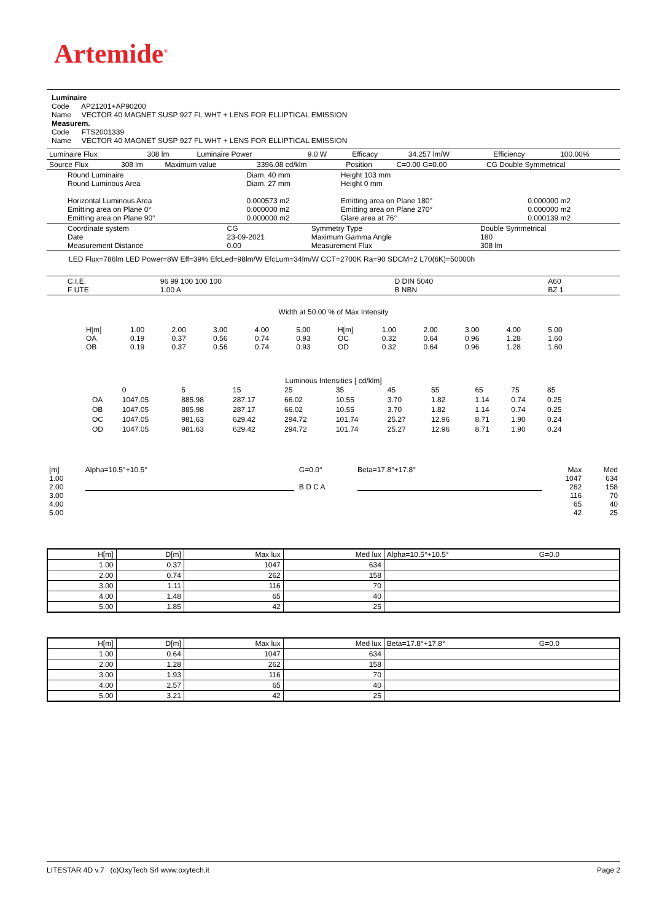Artemide<sup>®</sup>
Luminaire
Code AP21201+AP90200
Name VECTOR 40 MAGNET SUSP 927 FL WHT + LENS FOR ELLIPTICAL EMISSION
Measurem.
Code FTS2001339
Name VECTOR 40 MAGNET SUSP 927 FL WHT + LENS FOR ELLIPTICAL EMISSION
| Luminaire Flux | 308 lm | Luminaire Power | 9.0 W | Efficacy | 34.257 lm/W | Efficiency | 100.00% |
| Source Flux | 308 lm | Maximum value | 3396.08 cd/klm | Position | C=0.00 G=0.00 | CG Double Symmetrical |
| Round Luminaire Round Luminous Area Horizontal Luminous Area Emitting area on Plane 0° Emitting area on Plane 90° | Diam. 40 mm Diam. 27 mm 0.000573 m2 0.000000 m2 0.000000 m2 | Height 103 mm Height 0 mm Emitting area on Plane 180° Emitting area on Plane 270° Glare area at 76° | 0.000000 m2 0.000000 m2 0.000139 m2 |
| Coordinate system Date Measurement Distance | CG 23-09-2021 0.00 | Symmetry Type Maximum Gamma Angle Measurement Flux | Double Symmetrical 180 308 lm |
LED Flux=786lm LED Power=8W Eff=39% EfcLed=98lm/W EfcLum=34lm/W CCT=2700K Ra=90 SDCM=2 L70(6K)=50000h
| C.I.E. F UTE | 96 99 100 100 100 1.00 A | D DIN 5040 B NBN | A60 BZ 1 |
Width at 50.00 % of Max Intensity
| H[m] OA OB | 1.00 0.19 0.19 | 2.00 0.37 0.37 | 3.00 0.56 0.56 | 4.00 0.74 0.74 | 5.00 0.93 0.93 | H[m] OC OD | 1.00 0.32 0.32 | 2.00 0.64 0.64 | 3.00 0.96 0.96 | 4.00 1.28 1.28 | 5.00 1.60 1.60 |
Luminous Intensities [ cd/klm]
| | 0 | 5 | 15 | 25 | 35 | 45 | 55 | 65 | 75 | 85 |
| OA | 1047.05 | 885.98 | 287.17 | 66.02 | 10.55 | 3.70 | 1.82 | 1.14 | 0.74 | 0.25 |
| OB | 1047.05 | 885.98 | 287.17 | 66.02 | 10.55 | 3.70 | 1.82 | 1.14 | 0.74 | 0.25 |
| OC | 1047.05 | 981.63 | 629.42 | 294.72 | 101.74 | 25.27 | 12.96 | 8.71 | 1.90 | 0.24 |
| OD | 1047.05 | 981.63 | 629.42 | 294.72 | 101.74 | 25.27 | 12.96 | 8.71 | 1.90 | 0.24 |
| [m] 1.00 2.00 3.00 4.00 5.00 | Alpha=10.5°+10.5° | G=0.0° B D C A | Beta=17.8°+17.8° | Max 1047 262 116 65 42 | Med 634 158 70 40 25 |
| H[m] | D[m] | Max lux | Med lux | Alpha=10.5°+10.5° | G=0.0 |
| 1.00 | 0.37 | 1047 | 634 | | |
| 2.00 | 0.74 | 262 | 158 | | |
| 3.00 | 1.11 | 116 | 70 | | |
| 4.00 | 1.48 | 65 | 40 | | |
| 5.00 | 1.85 | 42 | 25 | | |
| H[m] | D[m] | Max lux | Med lux | Beta=17.8°+17.8° | G=0.0 |
| 1.00 | 0.64 | 1047 | 634 | | |
| 2.00 | 1.28 | 262 | 158 | | |
| 3.00 | 1.93 | 116 | 70 | | |
| 4.00 | 2.57 | 65 | 40 | | |
| 5.00 | 3.21 | 42 | 25 | | |
LITESTAR 4D v.7 (c)OxyTech Srl www.oxytech.it Page 2